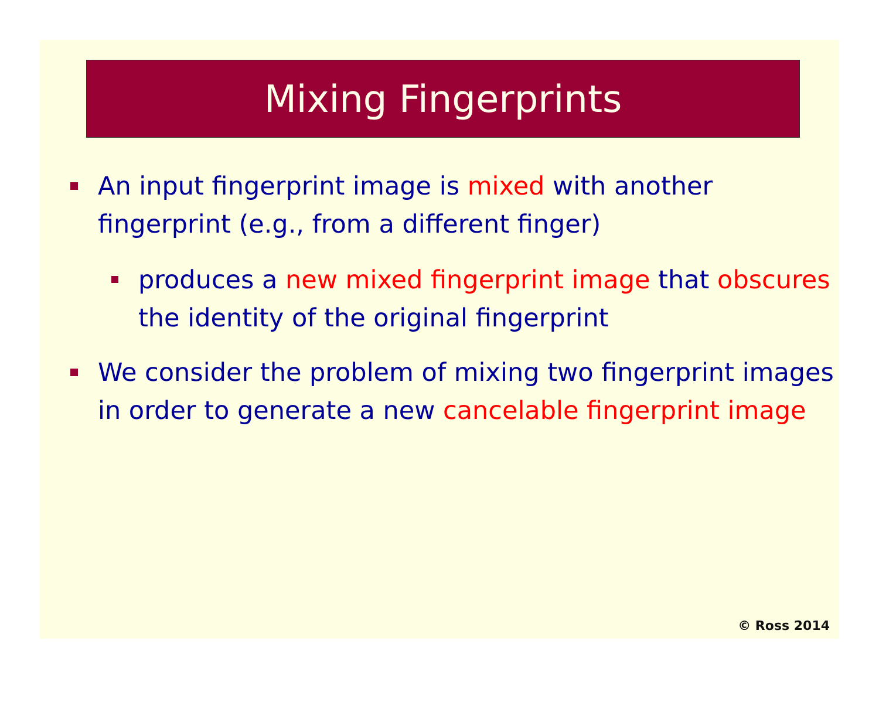Mixing Fingerprints
An input fingerprint image is mixed with another fingerprint (e.g., from a different finger)
produces a new mixed fingerprint image that obscures the identity of the original fingerprint
We consider the problem of mixing two fingerprint images in order to generate a new cancelable fingerprint image
© Ross 2014